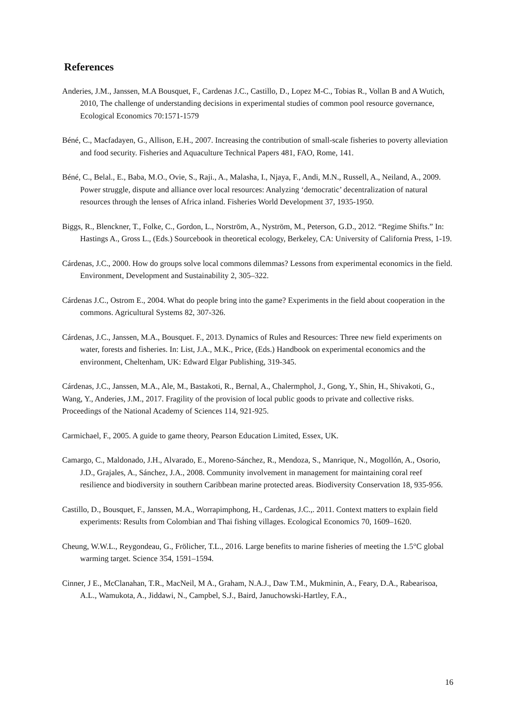References
Anderies, J.M., Janssen, M.A Bousquet, F., Cardenas J.C., Castillo, D., Lopez M-C., Tobias R., Vollan B and A Wutich, 2010, The challenge of understanding decisions in experimental studies of common pool resource governance, Ecological Economics 70:1571-1579
Béné, C., Macfadayen, G., Allison, E.H., 2007. Increasing the contribution of small-scale fisheries to poverty alleviation and food security. Fisheries and Aquaculture Technical Papers 481, FAO, Rome, 141.
Béné, C., Belal., E., Baba, M.O., Ovie, S., Raji., A., Malasha, I., Njaya, F., Andi, M.N., Russell, A., Neiland, A., 2009. Power struggle, dispute and alliance over local resources: Analyzing ‘democratic’ decentralization of natural resources through the lenses of Africa inland. Fisheries World Development 37, 1935-1950.
Biggs, R., Blenckner, T., Folke, C., Gordon, L., Norström, A., Nyström, M., Peterson, G.D., 2012. “Regime Shifts.” In: Hastings A., Gross L., (Eds.) Sourcebook in theoretical ecology, Berkeley, CA: University of California Press, 1-19.
Cárdenas, J.C., 2000. How do groups solve local commons dilemmas? Lessons from experimental economics in the field. Environment, Development and Sustainability 2, 305–322.
Cárdenas J.C., Ostrom E., 2004. What do people bring into the game? Experiments in the field about cooperation in the commons. Agricultural Systems 82, 307-326.
Cárdenas, J.C., Janssen, M.A., Bousquet. F., 2013. Dynamics of Rules and Resources: Three new field experiments on water, forests and fisheries. In: List, J.A., M.K., Price, (Eds.) Handbook on experimental economics and the environment, Cheltenham, UK: Edward Elgar Publishing, 319-345.
Cárdenas, J.C., Janssen, M.A., Ale, M., Bastakoti, R., Bernal, A., Chalermphol, J., Gong, Y., Shin, H., Shivakoti, G., Wang, Y., Anderies, J.M., 2017. Fragility of the provision of local public goods to private and collective risks. Proceedings of the National Academy of Sciences 114, 921-925.
Carmichael, F., 2005. A guide to game theory, Pearson Education Limited, Essex, UK.
Camargo, C., Maldonado, J.H., Alvarado, E., Moreno-Sánchez, R., Mendoza, S., Manrique, N., Mogollón, A., Osorio, J.D., Grajales, A., Sánchez, J.A., 2008. Community involvement in management for maintaining coral reef resilience and biodiversity in southern Caribbean marine protected areas. Biodiversity Conservation 18, 935-956.
Castillo, D., Bousquet, F., Janssen, M.A., Worrapimphong, H., Cardenas, J.C.,. 2011. Context matters to explain field experiments: Results from Colombian and Thai fishing villages. Ecological Economics 70, 1609–1620.
Cheung, W.W.L., Reygondeau, G., Frölicher, T.L., 2016. Large benefits to marine fisheries of meeting the 1.5°C global warming target. Science 354, 1591–1594.
Cinner, J E., McClanahan, T.R., MacNeil, M A., Graham, N.A.J., Daw T.M., Mukminin, A., Feary, D.A., Rabearisoa, A.L., Wamukota, A., Jiddawi, N., Campbel, S.J., Baird, Januchowski-Hartley, F.A.,
16